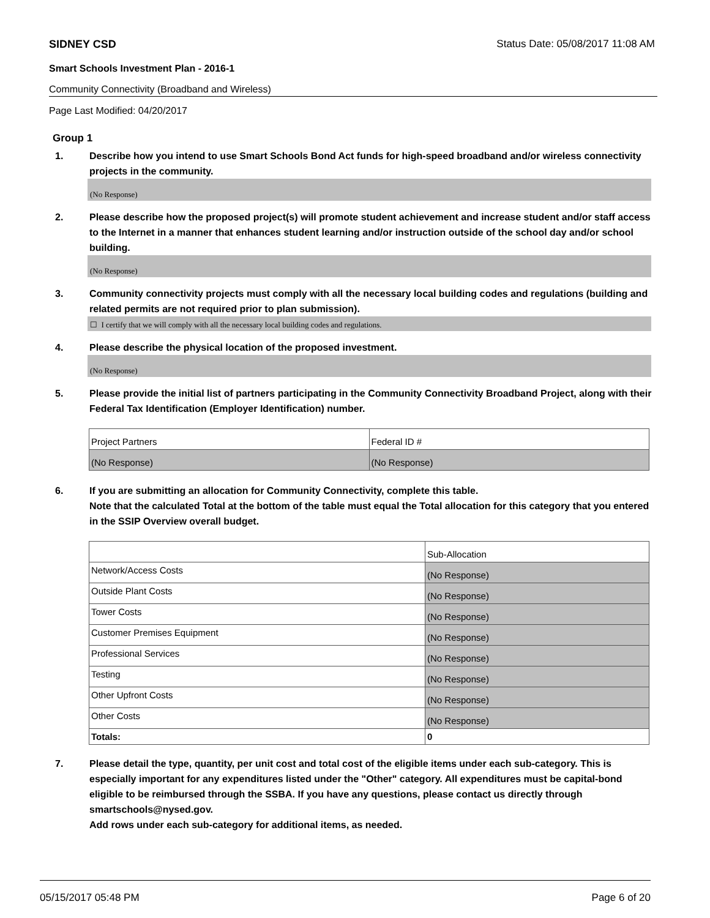SIDNEY CSD Status Date: 05/08/2017 11:08 AM
Smart Schools Investment Plan - 2016-1
Community Connectivity (Broadband and Wireless)
Page Last Modified: 04/20/2017
Group 1
1. Describe how you intend to use Smart Schools Bond Act funds for high-speed broadband and/or wireless connectivity projects in the community.
(No Response)
2. Please describe how the proposed project(s) will promote student achievement and increase student and/or staff access to the Internet in a manner that enhances student learning and/or instruction outside of the school day and/or school building.
(No Response)
3. Community connectivity projects must comply with all the necessary local building codes and regulations (building and related permits are not required prior to plan submission).
☐ I certify that we will comply with all the necessary local building codes and regulations.
4. Please describe the physical location of the proposed investment.
(No Response)
5. Please provide the initial list of partners participating in the Community Connectivity Broadband Project, along with their Federal Tax Identification (Employer Identification) number.
| Project Partners | Federal ID # |
| (No Response) | (No Response) |
6. If you are submitting an allocation for Community Connectivity, complete this table.
Note that the calculated Total at the bottom of the table must equal the Total allocation for this category that you entered in the SSIP Overview overall budget.
| | Sub-Allocation |
| Network/Access Costs | (No Response) |
| Outside Plant Costs | (No Response) |
| Tower Costs | (No Response) |
| Customer Premises Equipment | (No Response) |
| Professional Services | (No Response) |
| Testing | (No Response) |
| Other Upfront Costs | (No Response) |
| Other Costs | (No Response) |
| Totals: | 0 |
7. Please detail the type, quantity, per unit cost and total cost of the eligible items under each sub-category. This is especially important for any expenditures listed under the "Other" category. All expenditures must be capital-bond eligible to be reimbursed through the SSBA. If you have any questions, please contact us directly through smartschools@nysed.gov.
Add rows under each sub-category for additional items, as needed.
05/15/2017 05:48 PM Page 6 of 20